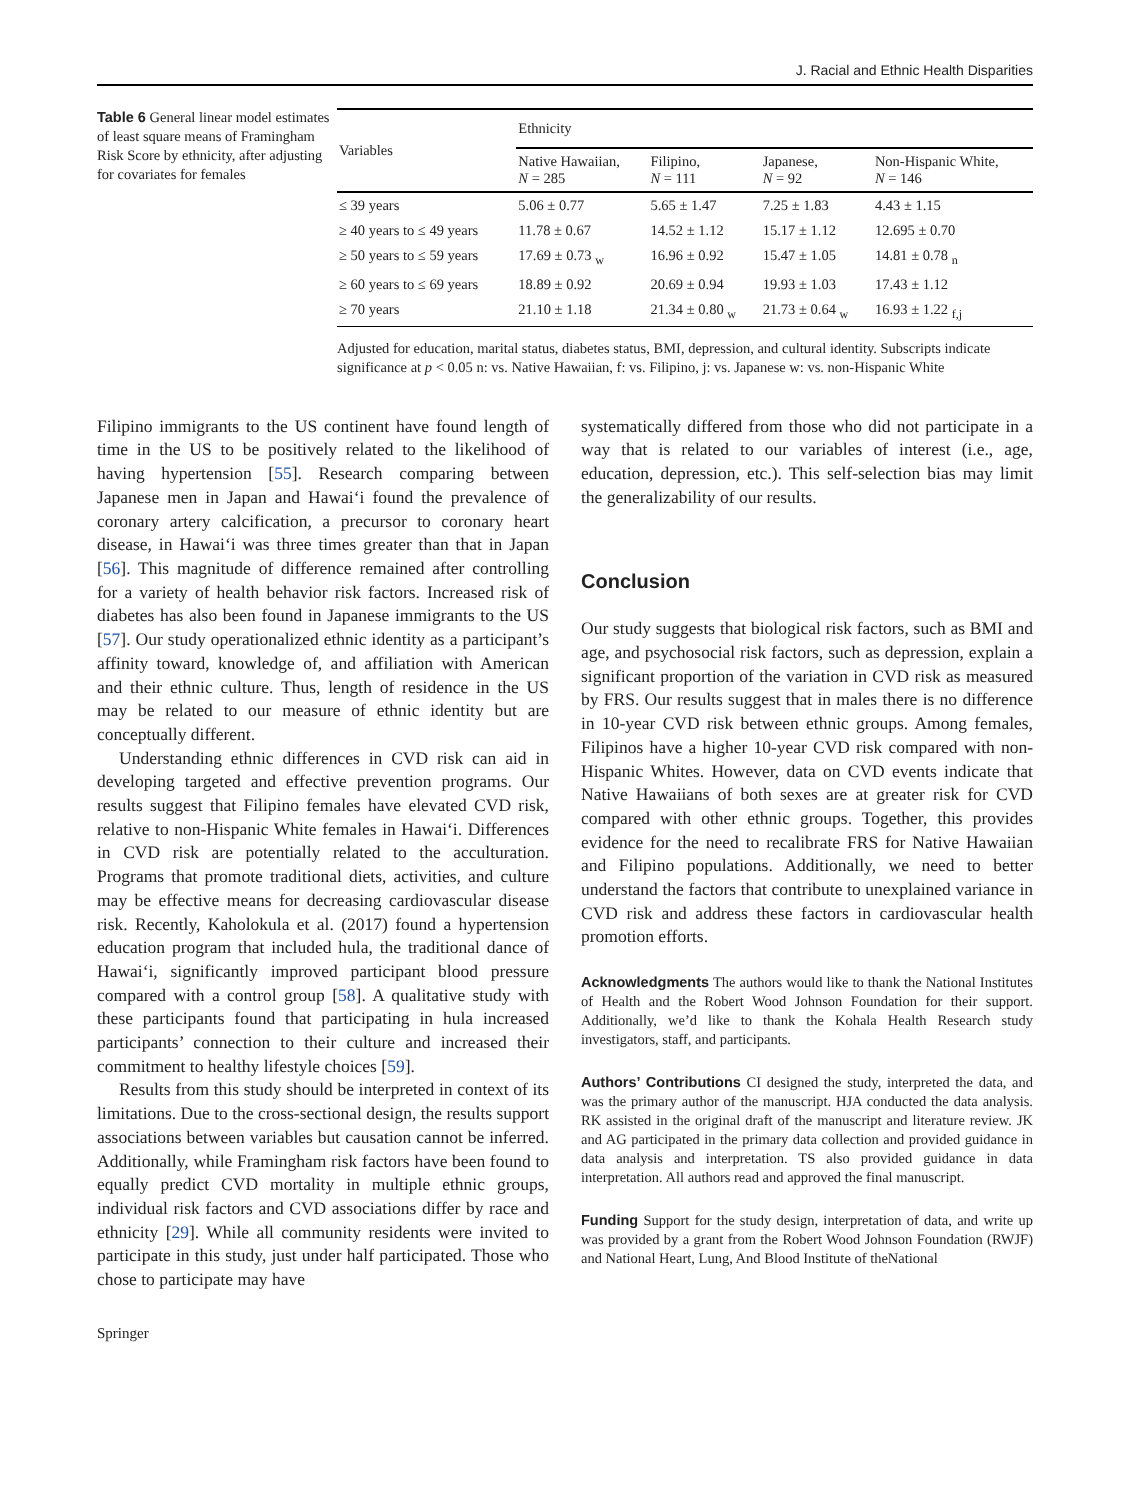J. Racial and Ethnic Health Disparities
Table 6 General linear model estimates of least square means of Framingham Risk Score by ethnicity, after adjusting for covariates for females
| Variables | Ethnicity | | | |
| --- | --- | --- | --- | --- |
| | Native Hawaiian, N = 285 | Filipino, N = 111 | Japanese, N = 92 | Non-Hispanic White, N = 146 |
| ≤ 39 years | 5.06 ± 0.77 | 5.65 ± 1.47 | 7.25 ± 1.83 | 4.43 ± 1.15 |
| ≥ 40 years to ≤ 49 years | 11.78 ± 0.67 | 14.52 ± 1.12 | 15.17 ± 1.12 | 12.695 ± 0.70 |
| ≥ 50 years to ≤ 59 years | 17.69 ± 0.73 <sub>w</sub> | 16.96 ± 0.92 | 15.47 ± 1.05 | 14.81 ± 0.78 <sub>n</sub> |
| ≥ 60 years to ≤ 69 years | 18.89 ± 0.92 | 20.69 ± 0.94 | 19.93 ± 1.03 | 17.43 ± 1.12 |
| ≥ 70 years | 21.10 ± 1.18 | 21.34 ± 0.80 <sub>w</sub> | 21.73 ± 0.64 <sub>w</sub> | 16.93 ± 1.22 <sub>f,j</sub> |
Adjusted for education, marital status, diabetes status, BMI, depression, and cultural identity. Subscripts indicate significance at p < 0.05 n: vs. Native Hawaiian, f: vs. Filipino, j: vs. Japanese w: vs. non-Hispanic White
Filipino immigrants to the US continent have found length of time in the US to be positively related to the likelihood of having hypertension [55]. Research comparing between Japanese men in Japan and Hawai‘i found the prevalence of coronary artery calcification, a precursor to coronary heart disease, in Hawai‘i was three times greater than that in Japan [56]. This magnitude of difference remained after controlling for a variety of health behavior risk factors. Increased risk of diabetes has also been found in Japanese immigrants to the US [57]. Our study operationalized ethnic identity as a participant’s affinity toward, knowledge of, and affiliation with American and their ethnic culture. Thus, length of residence in the US may be related to our measure of ethnic identity but are conceptually different.
Understanding ethnic differences in CVD risk can aid in developing targeted and effective prevention programs. Our results suggest that Filipino females have elevated CVD risk, relative to non-Hispanic White females in Hawai‘i. Differences in CVD risk are potentially related to the acculturation. Programs that promote traditional diets, activities, and culture may be effective means for decreasing cardiovascular disease risk. Recently, Kaholokula et al. (2017) found a hypertension education program that included hula, the traditional dance of Hawai‘i, significantly improved participant blood pressure compared with a control group [58]. A qualitative study with these participants found that participating in hula increased participants’ connection to their culture and increased their commitment to healthy lifestyle choices [59].
Results from this study should be interpreted in context of its limitations. Due to the cross-sectional design, the results support associations between variables but causation cannot be inferred. Additionally, while Framingham risk factors have been found to equally predict CVD mortality in multiple ethnic groups, individual risk factors and CVD associations differ by race and ethnicity [29]. While all community residents were invited to participate in this study, just under half participated. Those who chose to participate may have
Springer
systematically differed from those who did not participate in a way that is related to our variables of interest (i.e., age, education, depression, etc.). This self-selection bias may limit the generalizability of our results.
Conclusion
Our study suggests that biological risk factors, such as BMI and age, and psychosocial risk factors, such as depression, explain a significant proportion of the variation in CVD risk as measured by FRS. Our results suggest that in males there is no difference in 10-year CVD risk between ethnic groups. Among females, Filipinos have a higher 10-year CVD risk compared with non-Hispanic Whites. However, data on CVD events indicate that Native Hawaiians of both sexes are at greater risk for CVD compared with other ethnic groups. Together, this provides evidence for the need to recalibrate FRS for Native Hawaiian and Filipino populations. Additionally, we need to better understand the factors that contribute to unexplained variance in CVD risk and address these factors in cardiovascular health promotion efforts.
Acknowledgments The authors would like to thank the National Institutes of Health and the Robert Wood Johnson Foundation for their support. Additionally, we’d like to thank the Kohala Health Research study investigators, staff, and participants.
Authors’ Contributions CI designed the study, interpreted the data, and was the primary author of the manuscript. HJA conducted the data analysis. RK assisted in the original draft of the manuscript and literature review. JK and AG participated in the primary data collection and provided guidance in data analysis and interpretation. TS also provided guidance in data interpretation. All authors read and approved the final manuscript.
Funding Support for the study design, interpretation of data, and write up was provided by a grant from the Robert Wood Johnson Foundation (RWJF) and National Heart, Lung, And Blood Institute of theNational